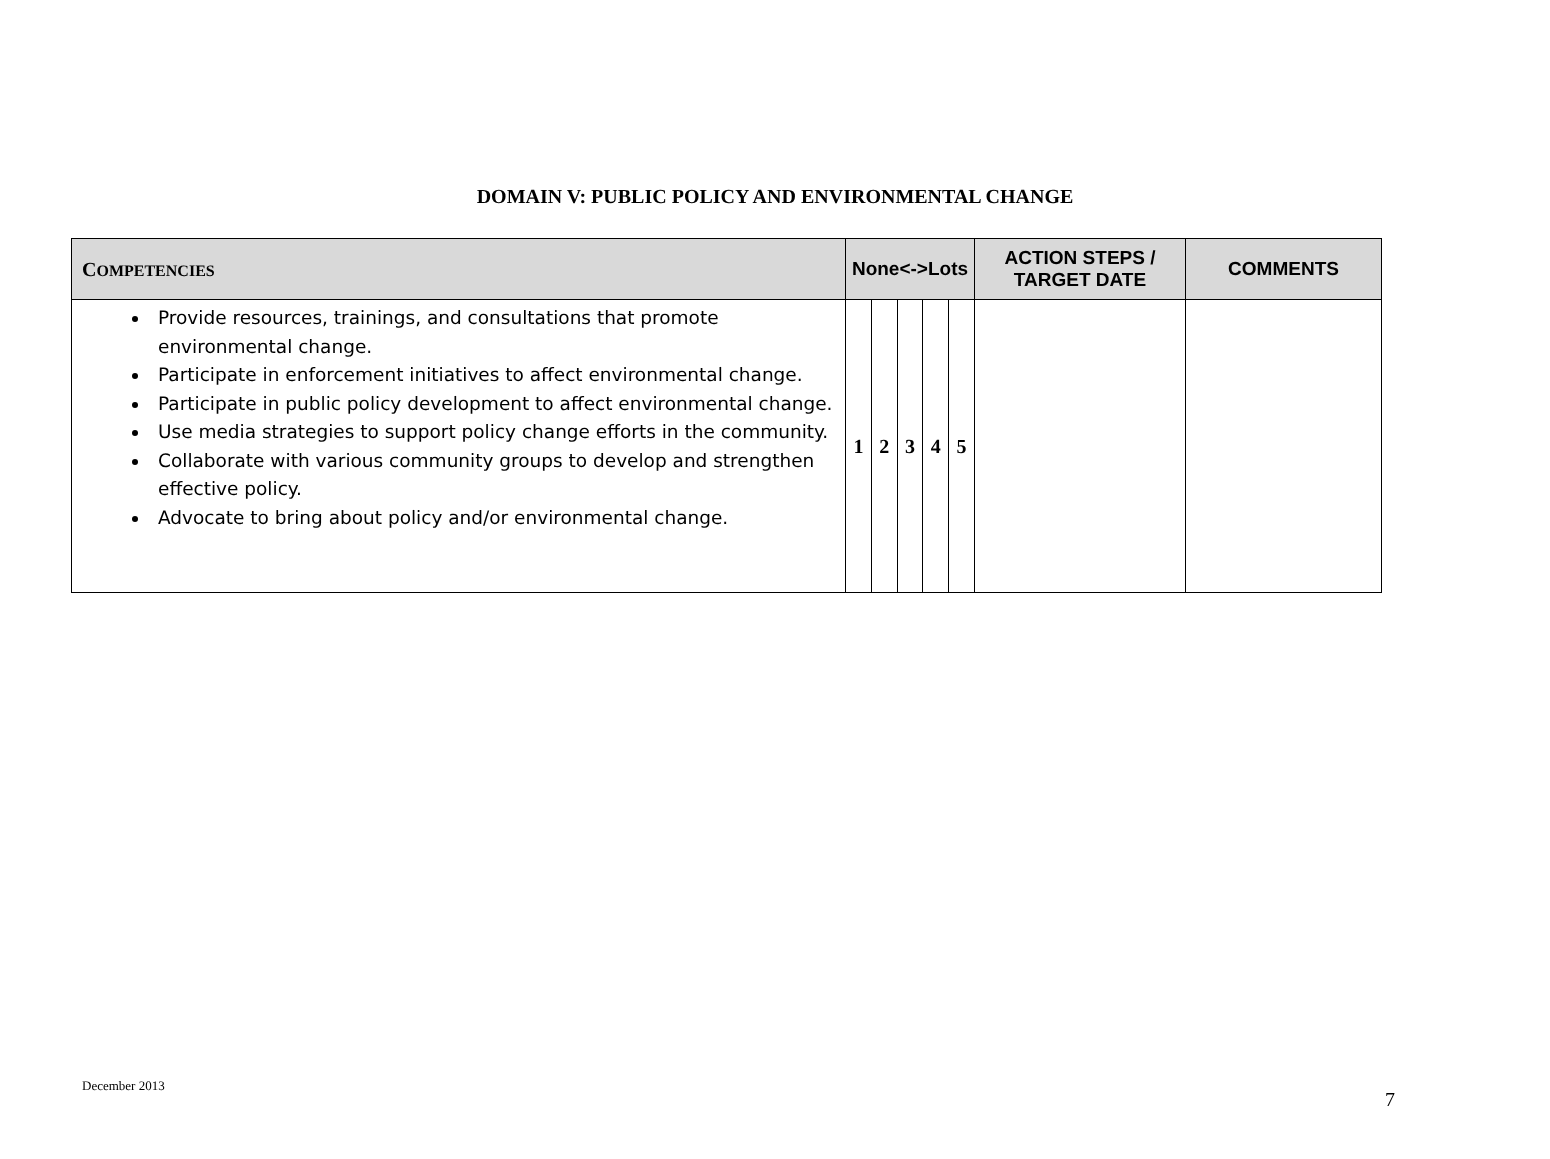DOMAIN V: PUBLIC POLICY AND ENVIRONMENTAL CHANGE
| C OMPETENCIES | None<->Lots | | | | | ACTION STEPS / TARGET DATE | COMMENTS |
| --- | --- | --- | --- | --- | --- | --- | --- |
| Provide resources, trainings, and consultations that promote environmental change. Participate in enforcement initiatives to affect environmental change. Participate in public policy development to affect environmental change. Use media strategies to support policy change efforts in the community. Collaborate with various community groups to develop and strengthen effective policy. Advocate to bring about policy and/or environmental change. | 1 | 2 | 3 | 4 | 5 | | |
December 2013
7